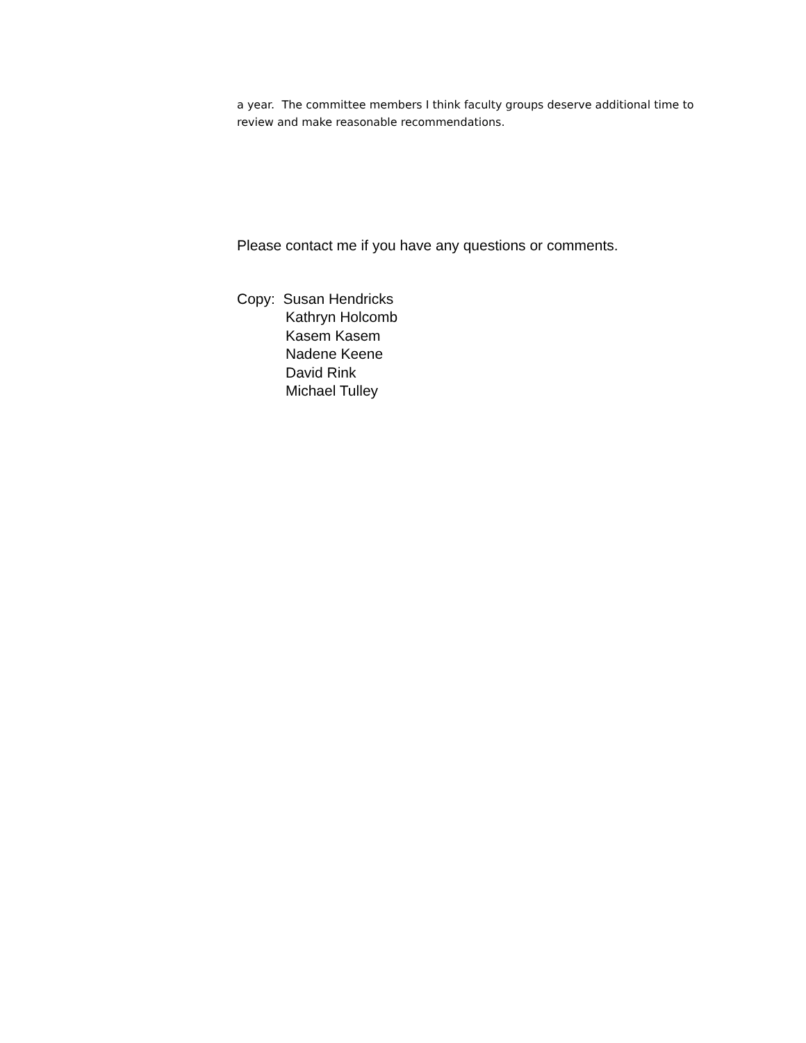a year. The committee members I think faculty groups deserve additional time to review and make reasonable recommendations.
Please contact me if you have any questions or comments.
Copy: Susan Hendricks
Kathryn Holcomb
Kasem Kasem
Nadene Keene
David Rink
Michael Tulley